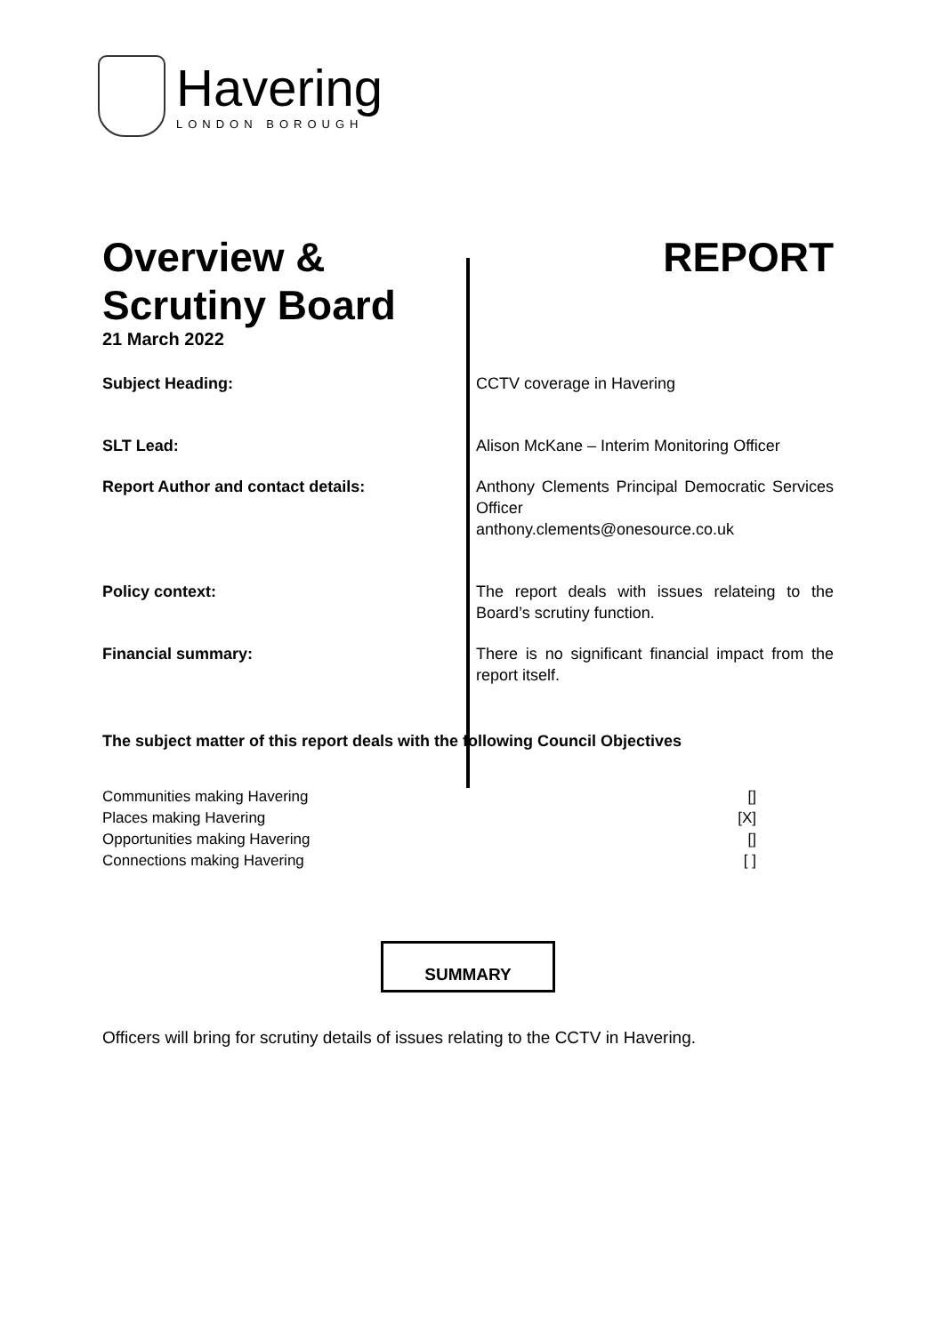Havering
LONDON BOROUGH
Overview &
Scrutiny Board
21 March 2022
REPORT
| Subject Heading: | CCTV coverage in Havering |
| SLT Lead: | Alison McKane – Interim Monitoring Officer |
| Report Author and contact details: | Anthony Clements Principal Democratic Services Officer anthony.clements@onesource.co.uk |
| Policy context: | The report deals with issues relateing to the Board’s scrutiny function. |
| Financial summary: | There is no significant financial impact from the report itself. |
The subject matter of this report deals with the following Council Objectives
Communities making Havering []
Places making Havering [X]
Opportunities making Havering []
Connections making Havering [ ]
SUMMARY
Officers will bring for scrutiny details of issues relating to the CCTV in Havering.